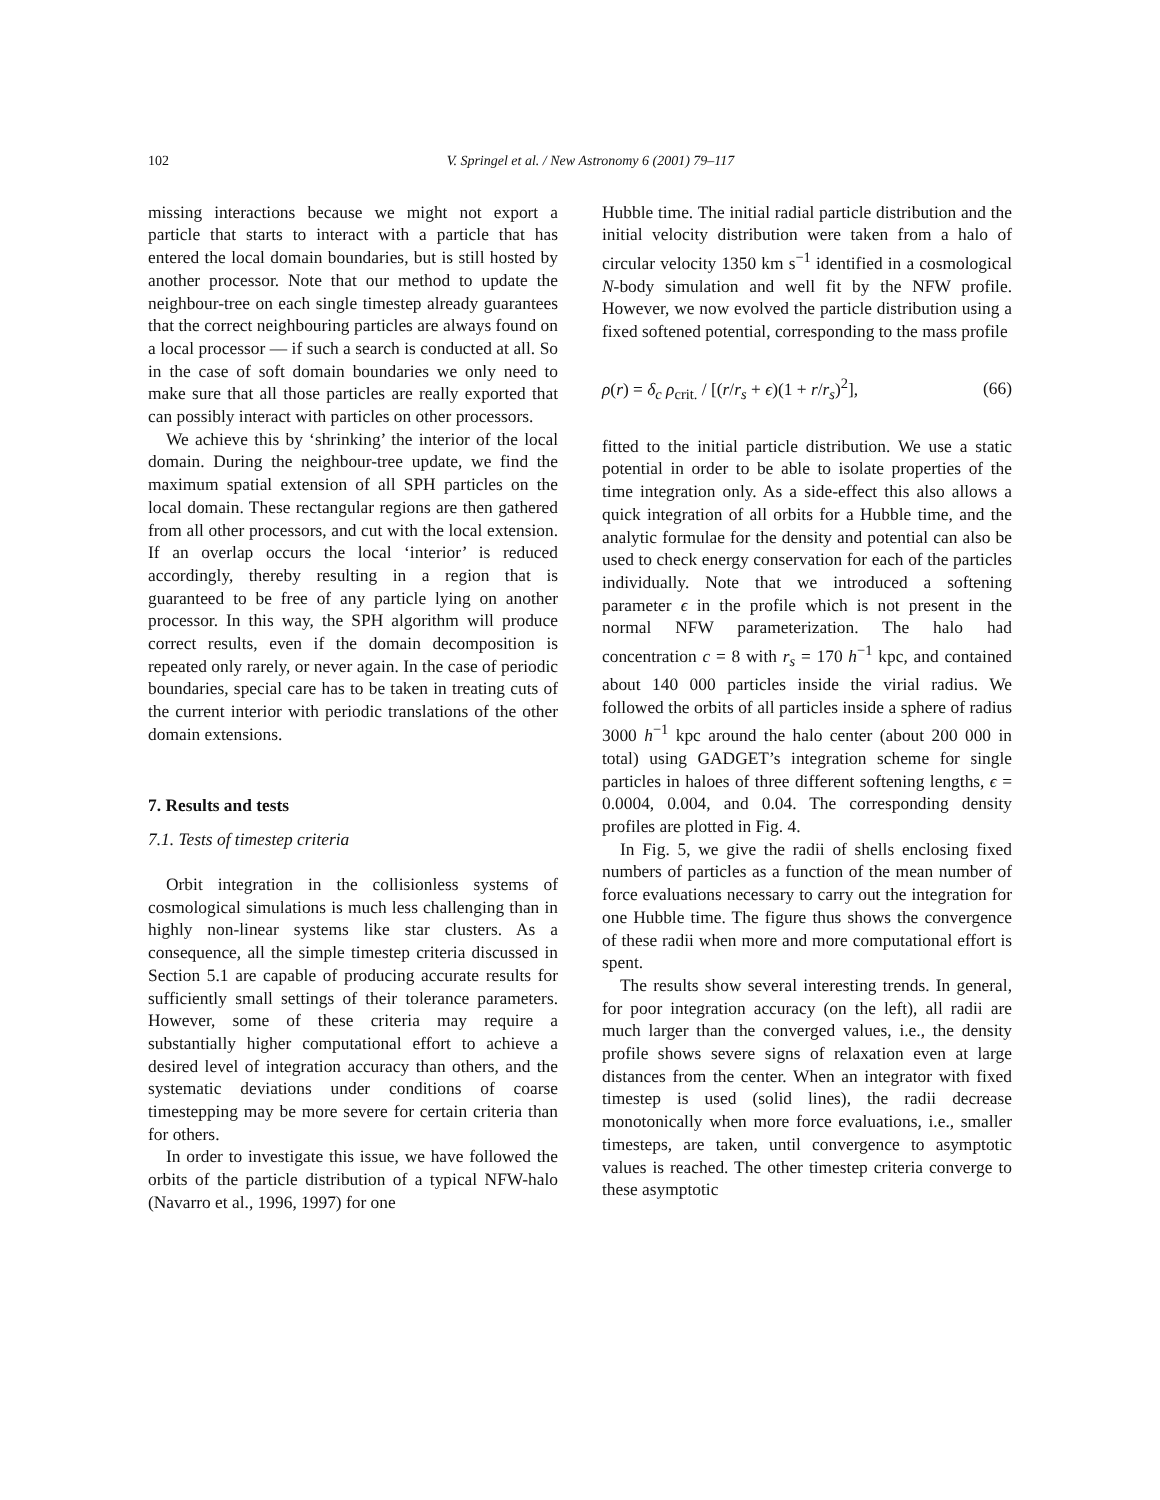102 V. Springel et al. / New Astronomy 6 (2001) 79–117
missing interactions because we might not export a particle that starts to interact with a particle that has entered the local domain boundaries, but is still hosted by another processor. Note that our method to update the neighbour-tree on each single timestep already guarantees that the correct neighbouring particles are always found on a local processor — if such a search is conducted at all. So in the case of soft domain boundaries we only need to make sure that all those particles are really exported that can possibly interact with particles on other processors.
We achieve this by ‘shrinking’ the interior of the local domain. During the neighbour-tree update, we find the maximum spatial extension of all SPH particles on the local domain. These rectangular regions are then gathered from all other processors, and cut with the local extension. If an overlap occurs the local ‘interior’ is reduced accordingly, thereby resulting in a region that is guaranteed to be free of any particle lying on another processor. In this way, the SPH algorithm will produce correct results, even if the domain decomposition is repeated only rarely, or never again. In the case of periodic boundaries, special care has to be taken in treating cuts of the current interior with periodic translations of the other domain extensions.
7. Results and tests
7.1. Tests of timestep criteria
Orbit integration in the collisionless systems of cosmological simulations is much less challenging than in highly non-linear systems like star clusters. As a consequence, all the simple timestep criteria discussed in Section 5.1 are capable of producing accurate results for sufficiently small settings of their tolerance parameters. However, some of these criteria may require a substantially higher computational effort to achieve a desired level of integration accuracy than others, and the systematic deviations under conditions of coarse timestepping may be more severe for certain criteria than for others.
In order to investigate this issue, we have followed the orbits of the particle distribution of a typical NFW-halo (Navarro et al., 1996, 1997) for one
Hubble time. The initial radial particle distribution and the initial velocity distribution were taken from a halo of circular velocity 1350 km s<sup>−1</sup> identified in a cosmological N-body simulation and well fit by the NFW profile. However, we now evolved the particle distribution using a fixed softened potential, corresponding to the mass profile
ρ(r) = δ<sub>c</sub> ρ<sub>crit.</sub> / [(r/r<sub>s</sub> + ϵ)(1 + r/r<sub>s</sub>)<sup>2</sup>], (66)
fitted to the initial particle distribution. We use a static potential in order to be able to isolate properties of the time integration only. As a side-effect this also allows a quick integration of all orbits for a Hubble time, and the analytic formulae for the density and potential can also be used to check energy conservation for each of the particles individually. Note that we introduced a softening parameter ϵ in the profile which is not present in the normal NFW parameterization. The halo had concentration c = 8 with r<sub>s</sub> = 170 h<sup>−1</sup> kpc, and contained about 140 000 particles inside the virial radius. We followed the orbits of all particles inside a sphere of radius 3000 h<sup>−1</sup> kpc around the halo center (about 200 000 in total) using GADGET’s integration scheme for single particles in haloes of three different softening lengths, ϵ = 0.0004, 0.004, and 0.04. The corresponding density profiles are plotted in Fig. 4.
In Fig. 5, we give the radii of shells enclosing fixed numbers of particles as a function of the mean number of force evaluations necessary to carry out the integration for one Hubble time. The figure thus shows the convergence of these radii when more and more computational effort is spent.
The results show several interesting trends. In general, for poor integration accuracy (on the left), all radii are much larger than the converged values, i.e., the density profile shows severe signs of relaxation even at large distances from the center. When an integrator with fixed timestep is used (solid lines), the radii decrease monotonically when more force evaluations, i.e., smaller timesteps, are taken, until convergence to asymptotic values is reached. The other timestep criteria converge to these asymptotic